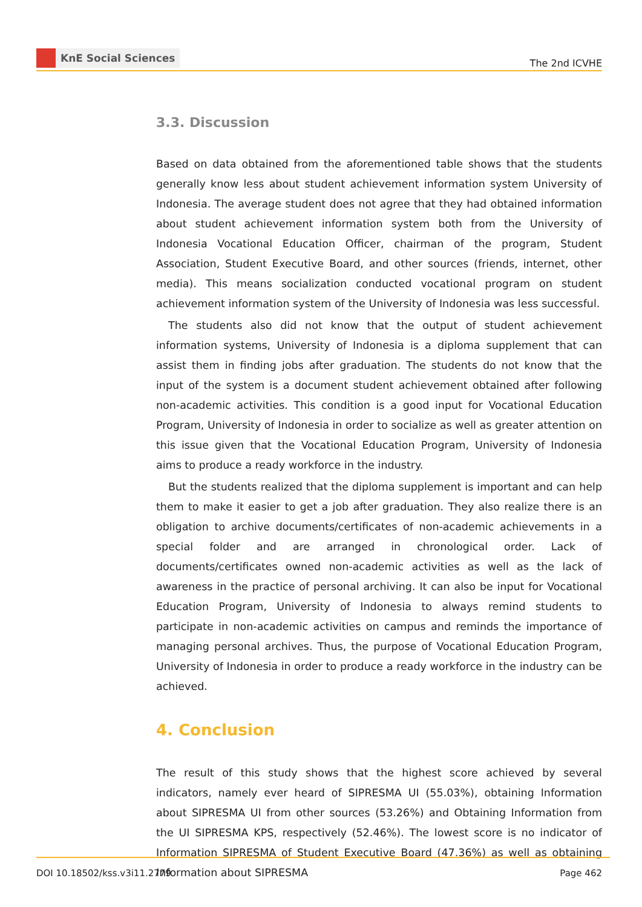KnE Social Sciences
The 2nd ICVHE
3.3. Discussion
Based on data obtained from the aforementioned table shows that the students generally know less about student achievement information system University of Indonesia. The average student does not agree that they had obtained information about student achievement information system both from the University of Indonesia Vocational Education Officer, chairman of the program, Student Association, Student Executive Board, and other sources (friends, internet, other media). This means socialization conducted vocational program on student achievement information system of the University of Indonesia was less successful.
The students also did not know that the output of student achievement information systems, University of Indonesia is a diploma supplement that can assist them in finding jobs after graduation. The students do not know that the input of the system is a document student achievement obtained after following non-academic activities. This condition is a good input for Vocational Education Program, University of Indonesia in order to socialize as well as greater attention on this issue given that the Vocational Education Program, University of Indonesia aims to produce a ready workforce in the industry.
But the students realized that the diploma supplement is important and can help them to make it easier to get a job after graduation. They also realize there is an obligation to archive documents/certificates of non-academic achievements in a special folder and are arranged in chronological order. Lack of documents/certificates owned non-academic activities as well as the lack of awareness in the practice of personal archiving. It can also be input for Vocational Education Program, University of Indonesia to always remind students to participate in non-academic activities on campus and reminds the importance of managing personal archives. Thus, the purpose of Vocational Education Program, University of Indonesia in order to produce a ready workforce in the industry can be achieved.
4. Conclusion
The result of this study shows that the highest score achieved by several indicators, namely ever heard of SIPRESMA UI (55.03%), obtaining Information about SIPRESMA UI from other sources (53.26%) and Obtaining Information from the UI SIPRESMA KPS, respectively (52.46%). The lowest score is no indicator of Information SIPRESMA of Student Executive Board (47.36%) as well as obtaining Information about SIPRESMA
DOI 10.18502/kss.v3i11.2779 Page 462